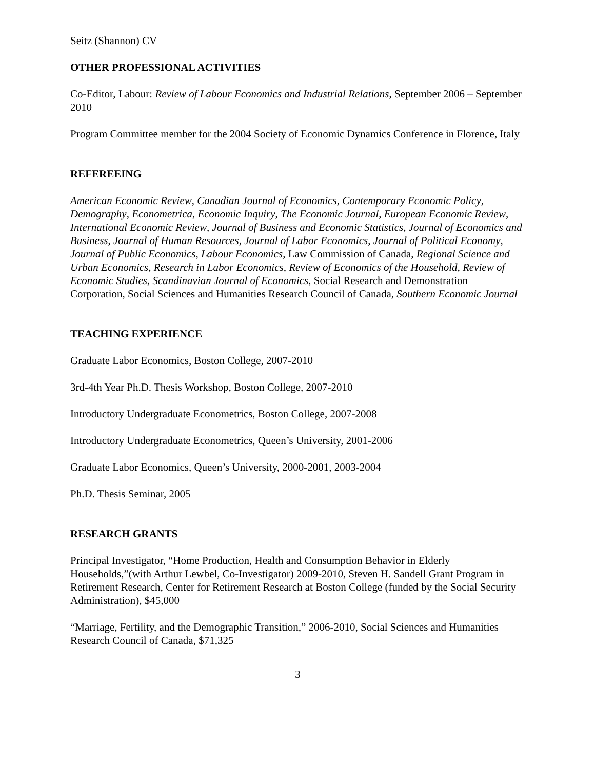Seitz (Shannon) CV
OTHER PROFESSIONAL ACTIVITIES
Co-Editor, Labour: Review of Labour Economics and Industrial Relations, September 2006 – September 2010
Program Committee member for the 2004 Society of Economic Dynamics Conference in Florence, Italy
REFEREEING
American Economic Review, Canadian Journal of Economics, Contemporary Economic Policy, Demography, Econometrica, Economic Inquiry, The Economic Journal, European Economic Review, International Economic Review, Journal of Business and Economic Statistics, Journal of Economics and Business, Journal of Human Resources, Journal of Labor Economics, Journal of Political Economy, Journal of Public Economics, Labour Economics, Law Commission of Canada, Regional Science and Urban Economics, Research in Labor Economics, Review of Economics of the Household, Review of Economic Studies, Scandinavian Journal of Economics, Social Research and Demonstration Corporation, Social Sciences and Humanities Research Council of Canada, Southern Economic Journal
TEACHING EXPERIENCE
Graduate Labor Economics, Boston College, 2007-2010
3rd-4th Year Ph.D. Thesis Workshop, Boston College, 2007-2010
Introductory Undergraduate Econometrics, Boston College, 2007-2008
Introductory Undergraduate Econometrics, Queen’s University, 2001-2006
Graduate Labor Economics, Queen’s University, 2000-2001, 2003-2004
Ph.D. Thesis Seminar, 2005
RESEARCH GRANTS
Principal Investigator, “Home Production, Health and Consumption Behavior in Elderly Households,”(with Arthur Lewbel, Co-Investigator) 2009-2010, Steven H. Sandell Grant Program in Retirement Research, Center for Retirement Research at Boston College (funded by the Social Security Administration), $45,000
“Marriage, Fertility, and the Demographic Transition,” 2006-2010, Social Sciences and Humanities Research Council of Canada, $71,325
3